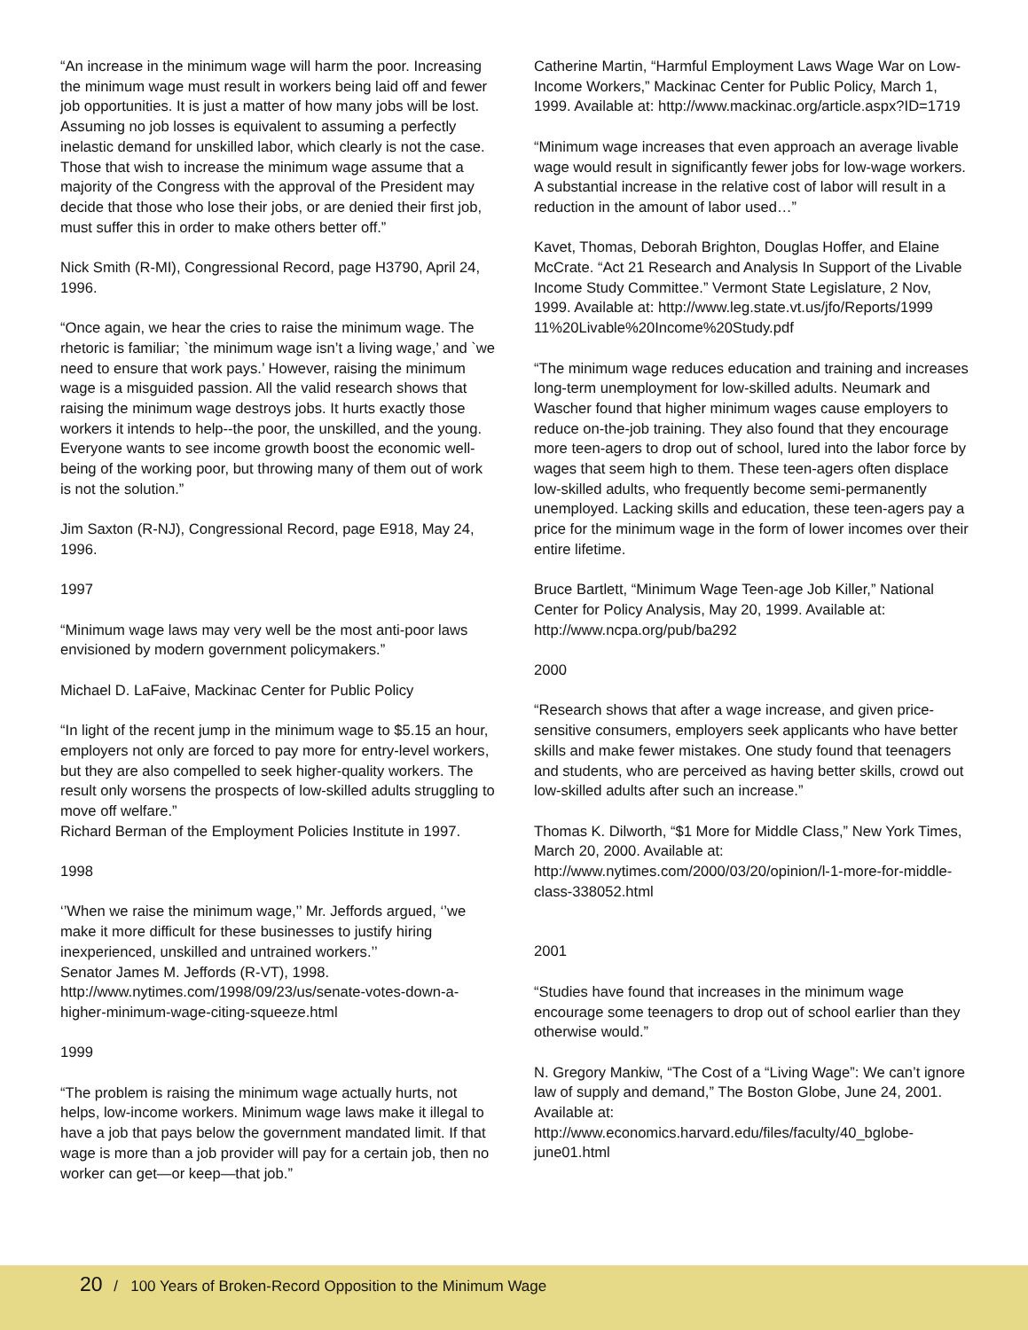“An increase in the minimum wage will harm the poor. Increasing the minimum wage must result in workers being laid off and fewer job opportunities. It is just a matter of how many jobs will be lost. Assuming no job losses is equivalent to assuming a perfectly inelastic demand for unskilled labor, which clearly is not the case. Those that wish to increase the minimum wage assume that a majority of the Congress with the approval of the President may decide that those who lose their jobs, or are denied their first job, must suffer this in order to make others better off.”
Nick Smith (R-MI), Congressional Record, page H3790, April 24, 1996.
“Once again, we hear the cries to raise the minimum wage. The rhetoric is familiar; `the minimum wage isn’t a living wage,’ and `we need to ensure that work pays.’ However, raising the minimum wage is a misguided passion. All the valid research shows that raising the minimum wage destroys jobs. It hurts exactly those workers it intends to help--the poor, the unskilled, and the young. Everyone wants to see income growth boost the economic well-being of the working poor, but throwing many of them out of work is not the solution.”
Jim Saxton (R-NJ), Congressional Record, page E918, May 24, 1996.
1997
“Minimum wage laws may very well be the most anti-poor laws envisioned by modern government policymakers.”
Michael D. LaFaive, Mackinac Center for Public Policy
“In light of the recent jump in the minimum wage to $5.15 an hour, employers not only are forced to pay more for entry-level workers, but they are also compelled to seek higher-quality workers. The result only worsens the prospects of low-skilled adults struggling to move off welfare.”
Richard Berman of the Employment Policies Institute in 1997.
1998
‘’When we raise the minimum wage,’’ Mr. Jeffords argued, ‘’we make it more difficult for these businesses to justify hiring inexperienced, unskilled and untrained workers.’’
Senator James M. Jeffords (R-VT), 1998.
http://www.nytimes.com/1998/09/23/us/senate-votes-down-a-higher-minimum-wage-citing-squeeze.html
1999
“The problem is raising the minimum wage actually hurts, not helps, low-income workers. Minimum wage laws make it illegal to have a job that pays below the government mandated limit. If that wage is more than a job provider will pay for a certain job, then no worker can get—or keep—that job.”
Catherine Martin, “Harmful Employment Laws Wage War on Low-Income Workers,” Mackinac Center for Public Policy, March 1, 1999. Available at: http://www.mackinac.org/article.aspx?ID=1719
“Minimum wage increases that even approach an average livable wage would result in significantly fewer jobs for low-wage workers. A substantial increase in the relative cost of labor will result in a reduction in the amount of labor used…”
Kavet, Thomas, Deborah Brighton, Douglas Hoffer, and Elaine McCrate. “Act 21 Research and Analysis In Support of the Livable Income Study Committee.” Vermont State Legislature, 2 Nov, 1999. Available at: http://www.leg.state.vt.us/jfo/Reports/1999 11%20Livable%20Income%20Study.pdf
“The minimum wage reduces education and training and increases long-term unemployment for low-skilled adults. Neumark and Wascher found that higher minimum wages cause employers to reduce on-the-job training. They also found that they encourage more teen-agers to drop out of school, lured into the labor force by wages that seem high to them. These teen-agers often displace low-skilled adults, who frequently become semi-permanently unemployed. Lacking skills and education, these teen-agers pay a price for the minimum wage in the form of lower incomes over their entire lifetime.
Bruce Bartlett, “Minimum Wage Teen-age Job Killer,” National Center for Policy Analysis, May 20, 1999. Available at: http://www.ncpa.org/pub/ba292
2000
“Research shows that after a wage increase, and given price-sensitive consumers, employers seek applicants who have better skills and make fewer mistakes. One study found that teenagers and students, who are perceived as having better skills, crowd out low-skilled adults after such an increase.”
Thomas K. Dilworth, “$1 More for Middle Class,” New York Times, March 20, 2000. Available at:
http://www.nytimes.com/2000/03/20/opinion/l-1-more-for-middle-class-338052.html
2001
“Studies have found that increases in the minimum wage encourage some teenagers to drop out of school earlier than they otherwise would.”
N. Gregory Mankiw, “The Cost of a “Living Wage”: We can’t ignore law of supply and demand,” The Boston Globe, June 24, 2001. Available at:
http://www.economics.harvard.edu/files/faculty/40_bglobe-june01.html
20 / 100 Years of Broken-Record Opposition to the Minimum Wage